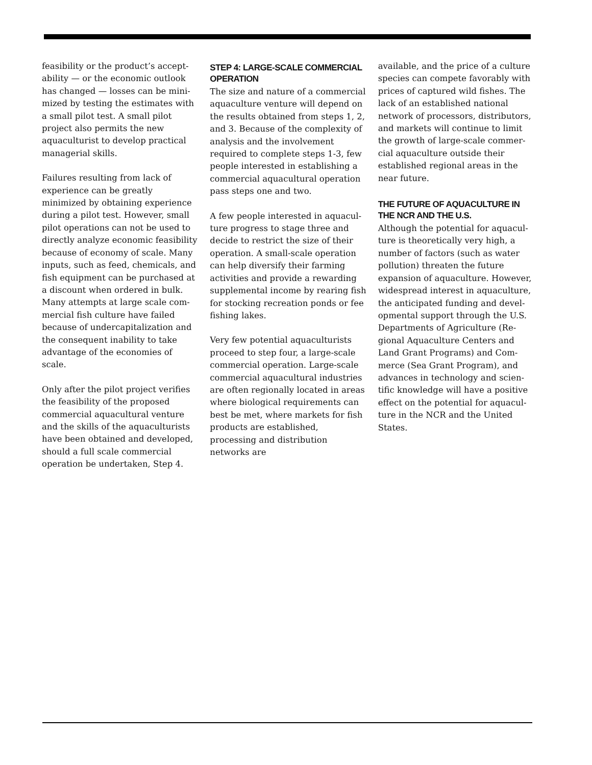feasibility or the product’s accept-ability — or the economic outlook has changed — losses can be mini-mized by testing the estimates with a small pilot test. A small pilot project also permits the new aquaculturist to develop practical managerial skills.
Failures resulting from lack of experience can be greatly minimized by obtaining experience during a pilot test. However, small pilot operations can not be used to directly analyze economic feasibility because of economy of scale. Many inputs, such as feed, chemicals, and fish equipment can be purchased at a discount when ordered in bulk. Many attempts at large scale com-mercial fish culture have failed because of undercapitalization and the consequent inability to take advantage of the economies of scale.
Only after the pilot project verifies the feasibility of the proposed commercial aquacultural venture and the skills of the aquaculturists have been obtained and developed, should a full scale commercial operation be undertaken, Step 4.
STEP 4: LARGE-SCALE COMMERCIAL OPERATION
The size and nature of a commercial aquaculture venture will depend on the results obtained from steps 1, 2, and 3. Because of the complexity of analysis and the involvement required to complete steps 1-3, few people interested in establishing a commercial aquacultural operation pass steps one and two.
A few people interested in aquacul-ture progress to stage three and decide to restrict the size of their operation. A small-scale operation can help diversify their farming activities and provide a rewarding supplemental income by rearing fish for stocking recreation ponds or fee fishing lakes.
Very few potential aquaculturists proceed to step four, a large-scale commercial operation. Large-scale commercial aquacultural industries are often regionally located in areas where biological requirements can best be met, where markets for fish products are established, processing and distribution networks are
available, and the price of a culture species can compete favorably with prices of captured wild fishes. The lack of an established national network of processors, distributors, and markets will continue to limit the growth of large-scale commer-cial aquaculture outside their established regional areas in the near future.
THE FUTURE OF AQUACULTURE IN THE NCR AND THE U.S.
Although the potential for aquacul-ture is theoretically very high, a number of factors (such as water pollution) threaten the future expansion of aquaculture. However, widespread interest in aquaculture, the anticipated funding and devel-opmental support through the U.S. Departments of Agriculture (Re-gional Aquaculture Centers and Land Grant Programs) and Com-merce (Sea Grant Program), and advances in technology and scien-tific knowledge will have a positive effect on the potential for aquacul-ture in the NCR and the United States.